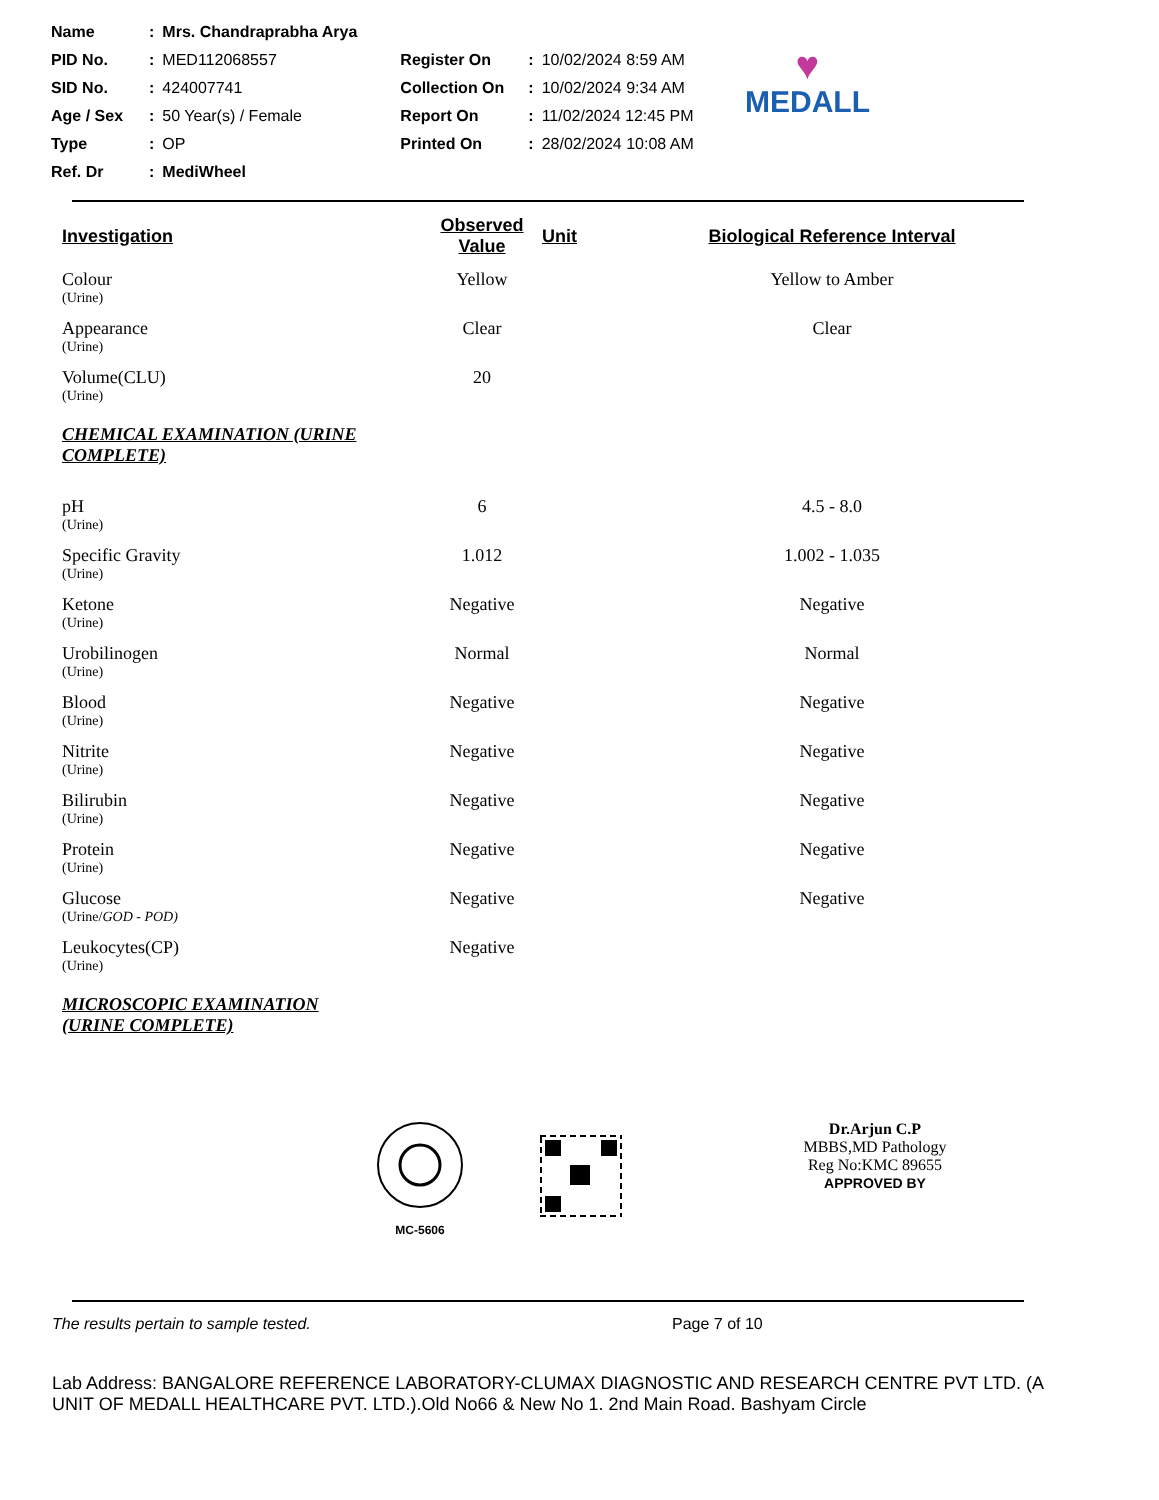| Name | : | Mrs. Chandraprabha Arya | | | |
| PID No. | : | MED112068557 | Register On | : | 10/02/2024 8:59 AM |
| SID No. | : | 424007741 | Collection On | : | 10/02/2024 9:34 AM |
| Age / Sex | : | 50 Year(s) / Female | Report On | : | 11/02/2024 12:45 PM |
| Type | : | OP | Printed On | : | 28/02/2024 10:08 AM |
| Ref. Dr | : | MediWheel | | | |
♥
MEDALL
| Investigation | Observed Value | Unit | Biological Reference Interval |
| --- | --- | --- | --- |
| Colour (Urine) | Yellow | | Yellow to Amber |
| Appearance (Urine) | Clear | | Clear |
| Volume(CLU) (Urine) | 20 | | |
| CHEMICAL EXAMINATION (URINE COMPLETE) | | | |
| pH (Urine) | 6 | | 4.5 - 8.0 |
| Specific Gravity (Urine) | 1.012 | | 1.002 - 1.035 |
| Ketone (Urine) | Negative | | Negative |
| Urobilinogen (Urine) | Normal | | Normal |
| Blood (Urine) | Negative | | Negative |
| Nitrite (Urine) | Negative | | Negative |
| Bilirubin (Urine) | Negative | | Negative |
| Protein (Urine) | Negative | | Negative |
| Glucose (Urine/ GOD - POD) | Negative | | Negative |
| Leukocytes(CP) (Urine) | Negative | | |
| MICROSCOPIC EXAMINATION (URINE COMPLETE) | | | |
MC-5606
Dr.Arjun C.P
MBBS,MD Pathology
Reg No:KMC 89655
APPROVED BY
The results pertain to sample tested. Page 7 of 10
Lab Address: BANGALORE REFERENCE LABORATORY-CLUMAX DIAGNOSTIC AND RESEARCH CENTRE PVT LTD. (A UNIT OF MEDALL HEALTHCARE PVT. LTD.).Old No66 & New No 1. 2nd Main Road. Bashyam Circle